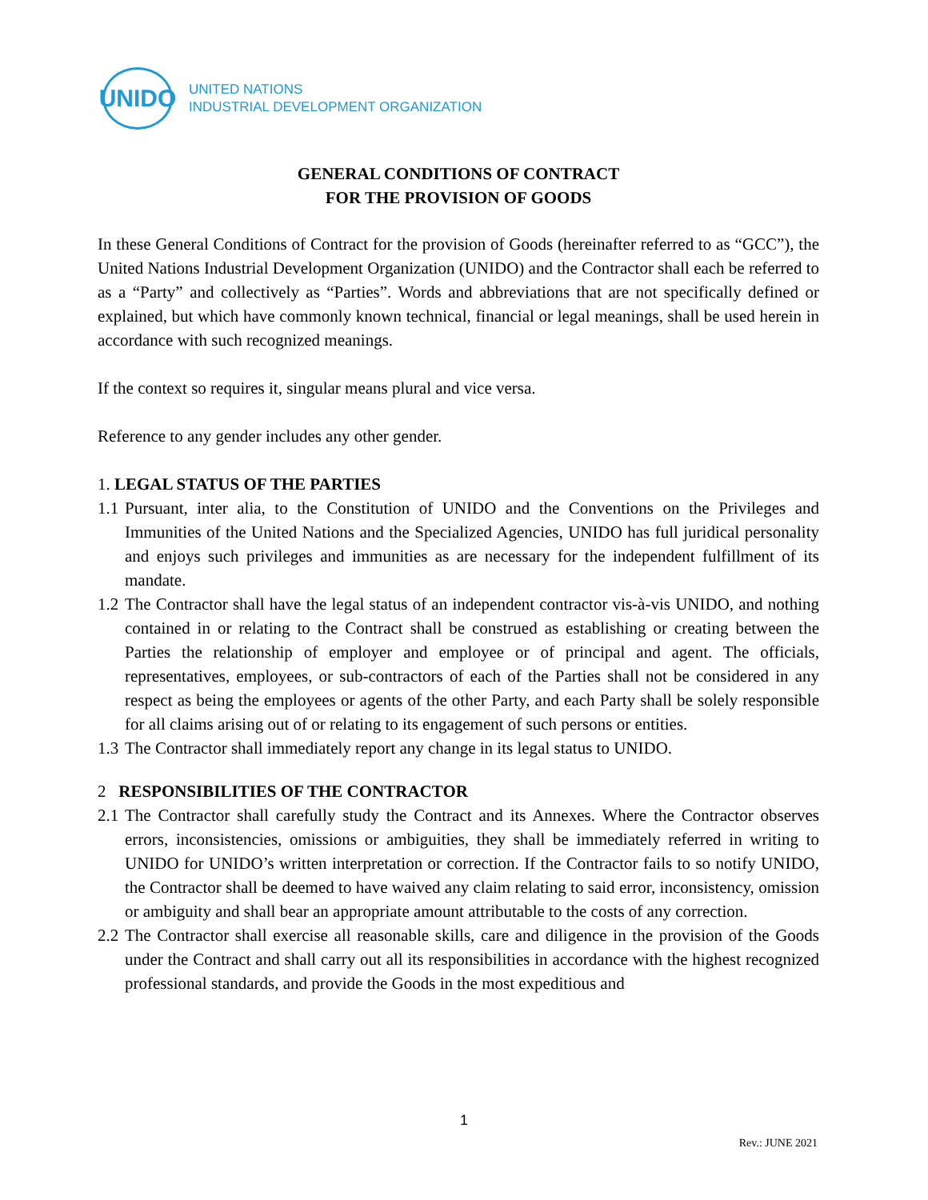UNIDO
UNITED NATIONS
INDUSTRIAL DEVELOPMENT ORGANIZATION
GENERAL CONDITIONS OF CONTRACT
FOR THE PROVISION OF GOODS
In these General Conditions of Contract for the provision of Goods (hereinafter referred to as “GCC”), the United Nations Industrial Development Organization (UNIDO) and the Contractor shall each be referred to as a “Party” and collectively as “Parties”. Words and abbreviations that are not specifically defined or explained, but which have commonly known technical, financial or legal meanings, shall be used herein in accordance with such recognized meanings.
If the context so requires it, singular means plural and vice versa.
Reference to any gender includes any other gender.
1. LEGAL STATUS OF THE PARTIES
1.1 Pursuant, inter alia, to the Constitution of UNIDO and the Conventions on the Privileges and Immunities of the United Nations and the Specialized Agencies, UNIDO has full juridical personality and enjoys such privileges and immunities as are necessary for the independent fulfillment of its mandate.
1.2 The Contractor shall have the legal status of an independent contractor vis-à-vis UNIDO, and nothing contained in or relating to the Contract shall be construed as establishing or creating between the Parties the relationship of employer and employee or of principal and agent. The officials, representatives, employees, or sub-contractors of each of the Parties shall not be considered in any respect as being the employees or agents of the other Party, and each Party shall be solely responsible for all claims arising out of or relating to its engagement of such persons or entities.
1.3 The Contractor shall immediately report any change in its legal status to UNIDO.
2 RESPONSIBILITIES OF THE CONTRACTOR
2.1 The Contractor shall carefully study the Contract and its Annexes. Where the Contractor observes errors, inconsistencies, omissions or ambiguities, they shall be immediately referred in writing to UNIDO for UNIDO’s written interpretation or correction. If the Contractor fails to so notify UNIDO, the Contractor shall be deemed to have waived any claim relating to said error, inconsistency, omission or ambiguity and shall bear an appropriate amount attributable to the costs of any correction.
2.2 The Contractor shall exercise all reasonable skills, care and diligence in the provision of the Goods under the Contract and shall carry out all its responsibilities in accordance with the highest recognized professional standards, and provide the Goods in the most expeditious and
1
Rev.: JUNE 2021